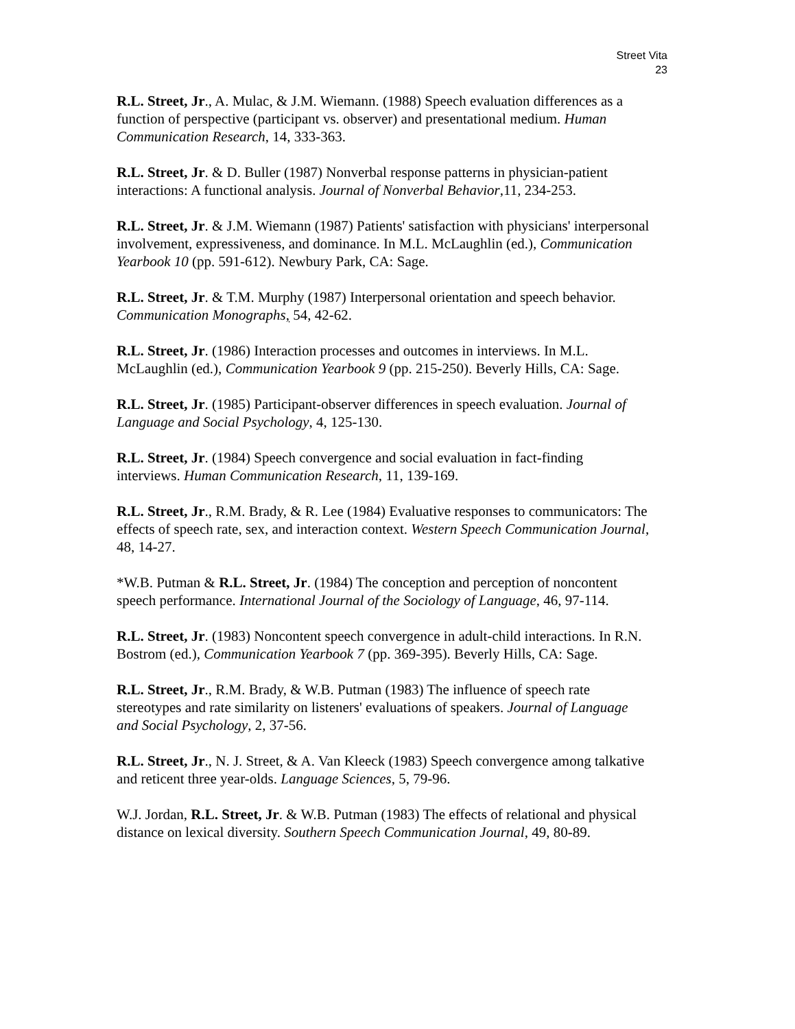Street Vita
23
R.L. Street, Jr., A. Mulac, & J.M. Wiemann. (1988) Speech evaluation differences as a function of perspective (participant vs. observer) and presentational medium. Human Communication Research, 14, 333-363.
R.L. Street, Jr. & D. Buller (1987) Nonverbal response patterns in physician-patient interactions: A functional analysis. Journal of Nonverbal Behavior,11, 234-253.
R.L. Street, Jr. & J.M. Wiemann (1987) Patients' satisfaction with physicians' interpersonal involvement, expressiveness, and dominance. In M.L. McLaughlin (ed.), Communication Yearbook 10 (pp. 591-612). Newbury Park, CA: Sage.
R.L. Street, Jr. & T.M. Murphy (1987) Interpersonal orientation and speech behavior. Communication Monographs, 54, 42-62.
R.L. Street, Jr. (1986) Interaction processes and outcomes in interviews. In M.L. McLaughlin (ed.), Communication Yearbook 9 (pp. 215-250). Beverly Hills, CA: Sage.
R.L. Street, Jr. (1985) Participant-observer differences in speech evaluation. Journal of Language and Social Psychology, 4, 125-130.
R.L. Street, Jr. (1984) Speech convergence and social evaluation in fact-finding interviews. Human Communication Research, 11, 139-169.
R.L. Street, Jr., R.M. Brady, & R. Lee (1984) Evaluative responses to communicators: The effects of speech rate, sex, and interaction context. Western Speech Communication Journal, 48, 14-27.
*W.B. Putman & R.L. Street, Jr. (1984) The conception and perception of noncontent speech performance. International Journal of the Sociology of Language, 46, 97-114.
R.L. Street, Jr. (1983) Noncontent speech convergence in adult-child interactions. In R.N. Bostrom (ed.), Communication Yearbook 7 (pp. 369-395). Beverly Hills, CA: Sage.
R.L. Street, Jr., R.M. Brady, & W.B. Putman (1983) The influence of speech rate stereotypes and rate similarity on listeners' evaluations of speakers. Journal of Language and Social Psychology, 2, 37-56.
R.L. Street, Jr., N. J. Street, & A. Van Kleeck (1983) Speech convergence among talkative and reticent three year-olds. Language Sciences, 5, 79-96.
W.J. Jordan, R.L. Street, Jr. & W.B. Putman (1983) The effects of relational and physical distance on lexical diversity. Southern Speech Communication Journal, 49, 80-89.